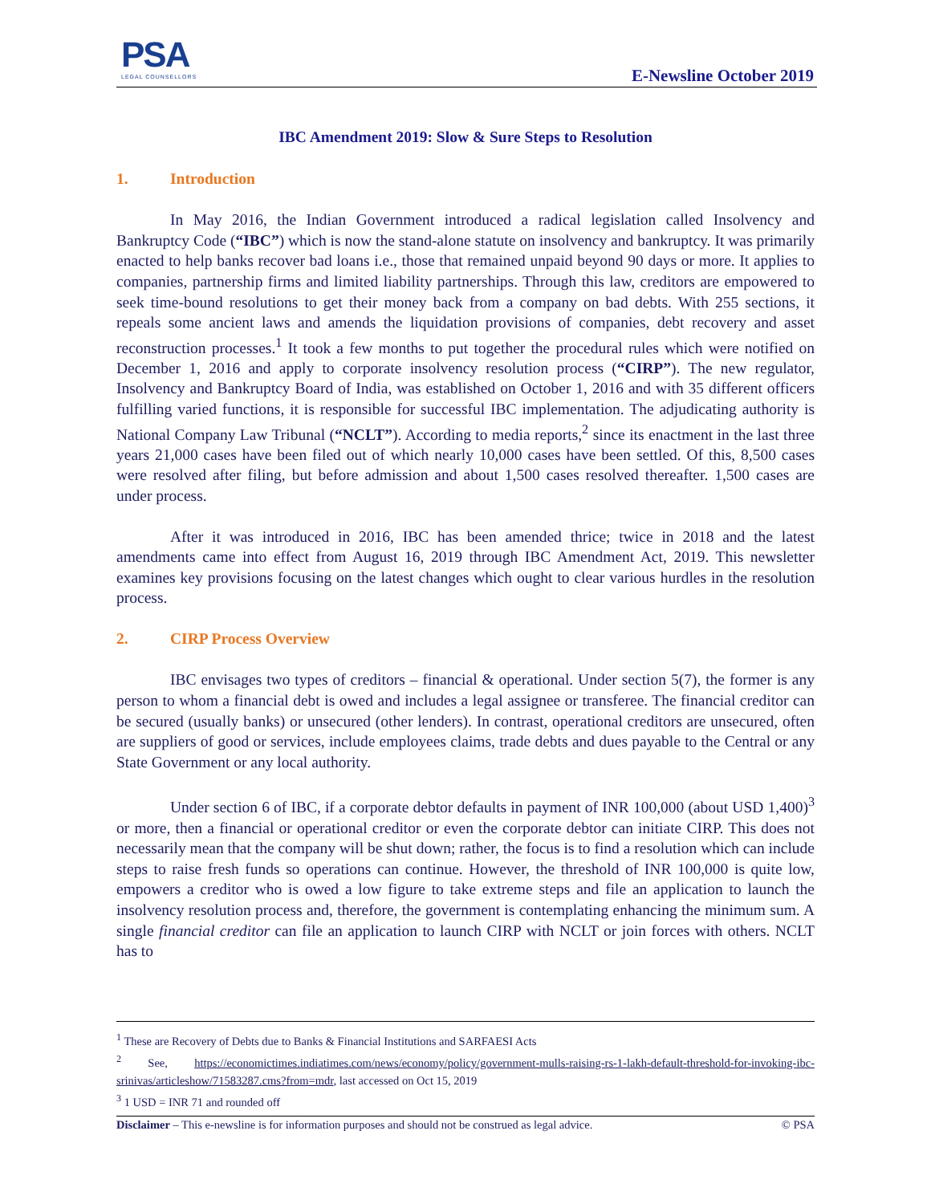PSA
LEGAL COUNSELLORS
E-Newsline October 2019
IBC Amendment 2019: Slow & Sure Steps to Resolution
1. Introduction
In May 2016, the Indian Government introduced a radical legislation called Insolvency and Bankruptcy Code (“IBC”) which is now the stand-alone statute on insolvency and bankruptcy. It was primarily enacted to help banks recover bad loans i.e., those that remained unpaid beyond 90 days or more. It applies to companies, partnership firms and limited liability partnerships. Through this law, creditors are empowered to seek time-bound resolutions to get their money back from a company on bad debts. With 255 sections, it repeals some ancient laws and amends the liquidation provisions of companies, debt recovery and asset reconstruction processes.<sup>1</sup> It took a few months to put together the procedural rules which were notified on December 1, 2016 and apply to corporate insolvency resolution process (“CIRP”). The new regulator, Insolvency and Bankruptcy Board of India, was established on October 1, 2016 and with 35 different officers fulfilling varied functions, it is responsible for successful IBC implementation. The adjudicating authority is National Company Law Tribunal (“NCLT”). According to media reports,<sup>2</sup> since its enactment in the last three years 21,000 cases have been filed out of which nearly 10,000 cases have been settled. Of this, 8,500 cases were resolved after filing, but before admission and about 1,500 cases resolved thereafter. 1,500 cases are under process.
After it was introduced in 2016, IBC has been amended thrice; twice in 2018 and the latest amendments came into effect from August 16, 2019 through IBC Amendment Act, 2019. This newsletter examines key provisions focusing on the latest changes which ought to clear various hurdles in the resolution process.
2. CIRP Process Overview
IBC envisages two types of creditors – financial & operational. Under section 5(7), the former is any person to whom a financial debt is owed and includes a legal assignee or transferee. The financial creditor can be secured (usually banks) or unsecured (other lenders). In contrast, operational creditors are unsecured, often are suppliers of good or services, include employees claims, trade debts and dues payable to the Central or any State Government or any local authority.
Under section 6 of IBC, if a corporate debtor defaults in payment of INR 100,000 (about USD 1,400)<sup>3</sup> or more, then a financial or operational creditor or even the corporate debtor can initiate CIRP. This does not necessarily mean that the company will be shut down; rather, the focus is to find a resolution which can include steps to raise fresh funds so operations can continue. However, the threshold of INR 100,000 is quite low, empowers a creditor who is owed a low figure to take extreme steps and file an application to launch the insolvency resolution process and, therefore, the government is contemplating enhancing the minimum sum. A single financial creditor can file an application to launch CIRP with NCLT or join forces with others. NCLT has to
<sup>1</sup> These are Recovery of Debts due to Banks & Financial Institutions and SARFAESI Acts
<sup>2</sup> See, https://economictimes.indiatimes.com/news/economy/policy/government-mulls-raising-rs-1-lakh-default-threshold-for-invoking-ibc-srinivas/articleshow/71583287.cms?from=mdr, last accessed on Oct 15, 2019
<sup>3</sup> 1 USD = INR 71 and rounded off
Disclaimer – This e-newsline is for information purposes and should not be construed as legal advice. © PSA